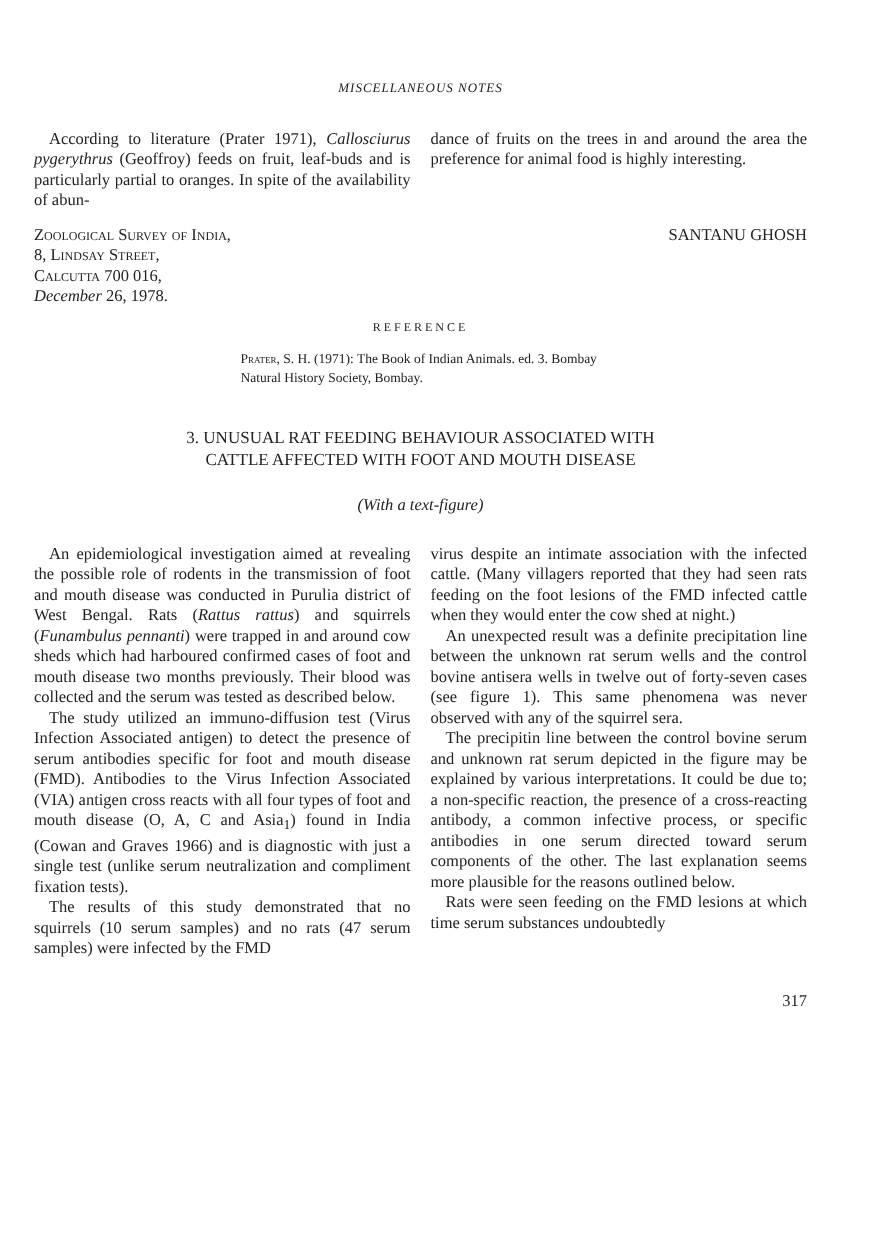MISCELLANEOUS NOTES
According to literature (Prater 1971), Callosciurus pygerythrus (Geoffroy) feeds on fruit, leaf-buds and is particularly partial to oranges. In spite of the availability of abun-
dance of fruits on the trees in and around the area the preference for animal food is highly interesting.
Zoological Survey of India,
8, Lindsay Street,
Calcutta 700 016,
December 26, 1978.
SANTANU GHOSH
REFERENCE
Prater, S. H. (1971): The Book of Indian Animals. ed. 3. Bombay Natural History Society, Bombay.
3. UNUSUAL RAT FEEDING BEHAVIOUR ASSOCIATED WITH
CATTLE AFFECTED WITH FOOT AND MOUTH DISEASE
(With a text-figure)
An epidemiological investigation aimed at revealing the possible role of rodents in the transmission of foot and mouth disease was conducted in Purulia district of West Bengal. Rats (Rattus rattus) and squirrels (Funambulus pennanti) were trapped in and around cow sheds which had harboured confirmed cases of foot and mouth disease two months previously. Their blood was collected and the serum was tested as described below.
The study utilized an immuno-diffusion test (Virus Infection Associated antigen) to detect the presence of serum antibodies specific for foot and mouth disease (FMD). Antibodies to the Virus Infection Associated (VIA) antigen cross reacts with all four types of foot and mouth disease (O, A, C and Asia<sub>1</sub>) found in India (Cowan and Graves 1966) and is diagnostic with just a single test (unlike serum neutralization and compliment fixation tests).
The results of this study demonstrated that no squirrels (10 serum samples) and no rats (47 serum samples) were infected by the FMD
virus despite an intimate association with the infected cattle. (Many villagers reported that they had seen rats feeding on the foot lesions of the FMD infected cattle when they would enter the cow shed at night.)
An unexpected result was a definite precipitation line between the unknown rat serum wells and the control bovine antisera wells in twelve out of forty-seven cases (see figure 1). This same phenomena was never observed with any of the squirrel sera.
The precipitin line between the control bovine serum and unknown rat serum depicted in the figure may be explained by various interpretations. It could be due to; a non-specific reaction, the presence of a cross-reacting antibody, a common infective process, or specific antibodies in one serum directed toward serum components of the other. The last explanation seems more plausible for the reasons outlined below.
Rats were seen feeding on the FMD lesions at which time serum substances undoubtedly
317